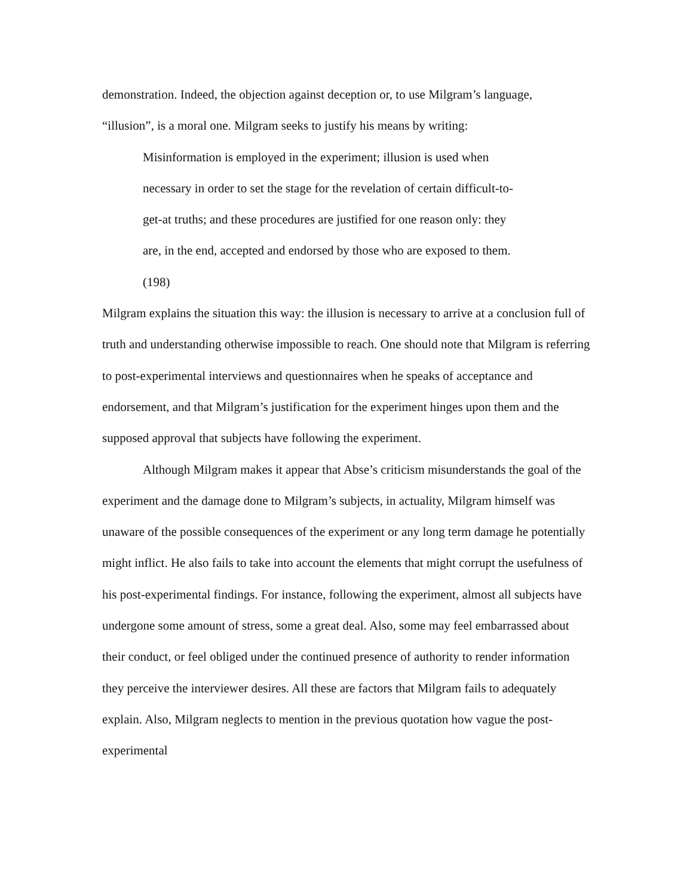demonstration. Indeed, the objection against deception or, to use Milgram’s language,
“illusion”, is a moral one. Milgram seeks to justify his means by writing:
Misinformation is employed in the experiment; illusion is used when
necessary in order to set the stage for the revelation of certain difficult-to-
get-at truths; and these procedures are justified for one reason only: they
are, in the end, accepted and endorsed by those who are exposed to them.
(198)
Milgram explains the situation this way: the illusion is necessary to arrive at a conclusion full of truth and understanding otherwise impossible to reach. One should note that Milgram is referring to post-experimental interviews and questionnaires when he speaks of acceptance and endorsement, and that Milgram’s justification for the experiment hinges upon them and the supposed approval that subjects have following the experiment.
Although Milgram makes it appear that Abse’s criticism misunderstands the goal of the experiment and the damage done to Milgram’s subjects, in actuality, Milgram himself was unaware of the possible consequences of the experiment or any long term damage he potentially might inflict. He also fails to take into account the elements that might corrupt the usefulness of his post-experimental findings. For instance, following the experiment, almost all subjects have undergone some amount of stress, some a great deal. Also, some may feel embarrassed about their conduct, or feel obliged under the continued presence of authority to render information they perceive the interviewer desires. All these are factors that Milgram fails to adequately explain. Also, Milgram neglects to mention in the previous quotation how vague the post-experimental